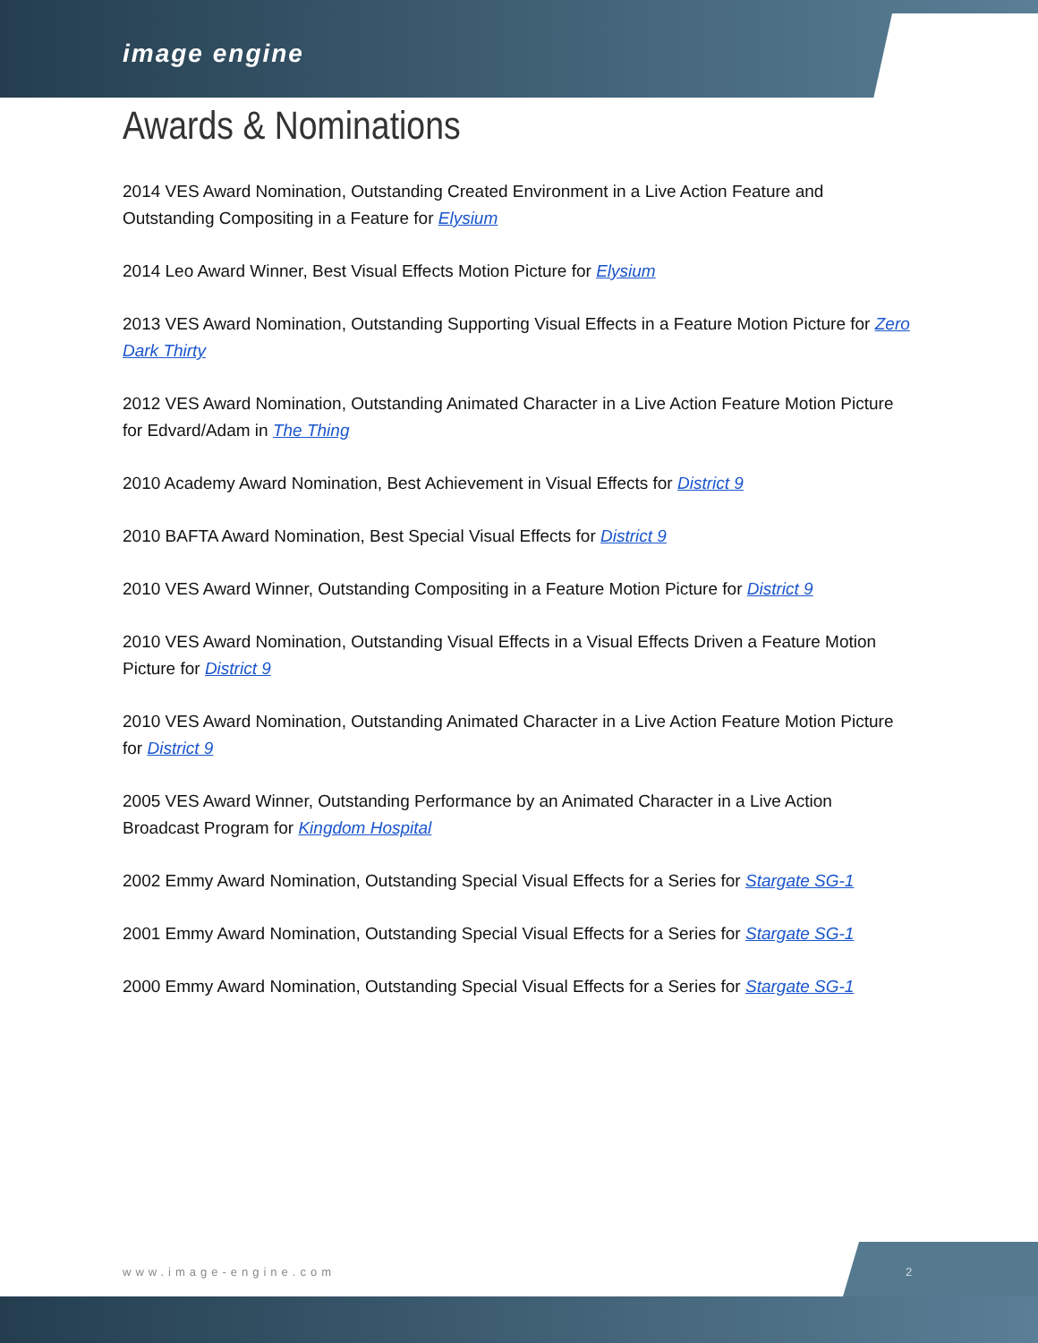image engine
Awards & Nominations
2014 VES Award Nomination, Outstanding Created Environment in a Live Action Feature and Outstanding Compositing in a Feature for Elysium
2014 Leo Award Winner, Best Visual Effects Motion Picture for Elysium
2013 VES Award Nomination, Outstanding Supporting Visual Effects in a Feature Motion Picture for Zero Dark Thirty
2012 VES Award Nomination, Outstanding Animated Character in a Live Action Feature Motion Picture for Edvard/Adam in The Thing
2010 Academy Award Nomination, Best Achievement in Visual Effects for District 9
2010 BAFTA Award Nomination, Best Special Visual Effects for District 9
2010 VES Award Winner, Outstanding Compositing in a Feature Motion Picture for District 9
2010 VES Award Nomination, Outstanding Visual Effects in a Visual Effects Driven a Feature Motion Picture for District 9
2010 VES Award Nomination, Outstanding Animated Character in a Live Action Feature Motion Picture for District 9
2005 VES Award Winner, Outstanding Performance by an Animated Character in a Live Action Broadcast Program for Kingdom Hospital
2002 Emmy Award Nomination, Outstanding Special Visual Effects for a Series for Stargate SG-1
2001 Emmy Award Nomination, Outstanding Special Visual Effects for a Series for Stargate SG-1
2000 Emmy Award Nomination, Outstanding Special Visual Effects for a Series for Stargate SG-1
www.image-engine.com 2